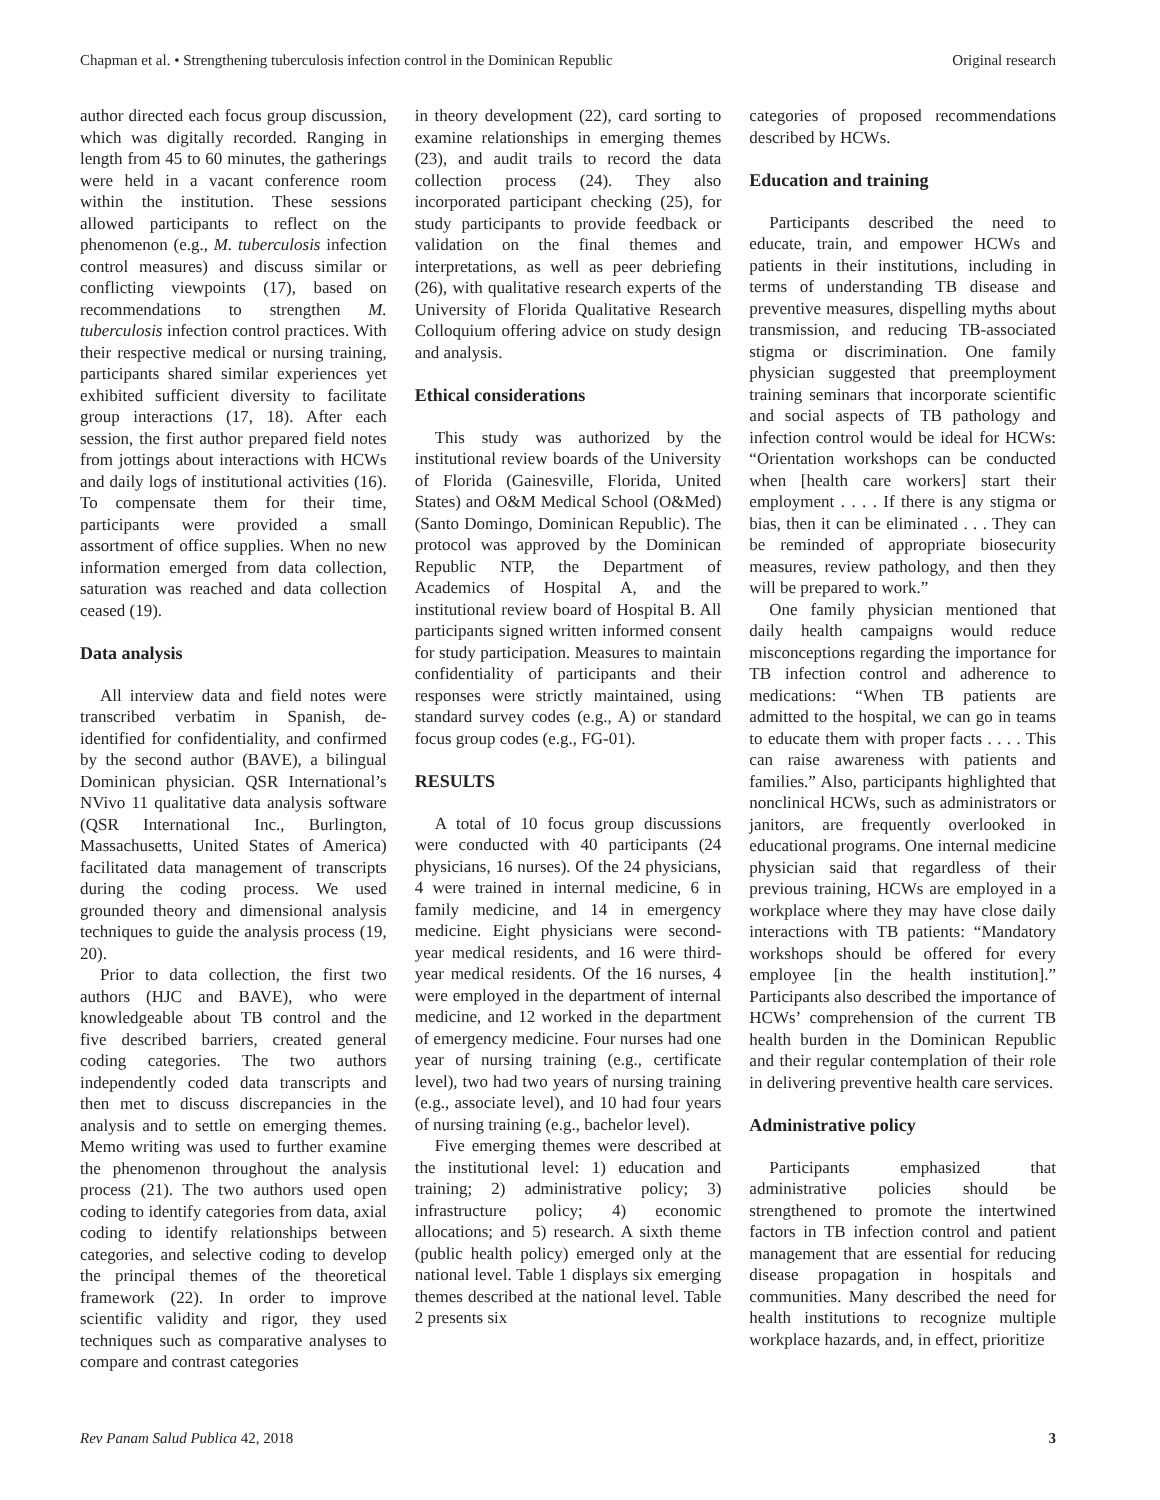Chapman et al. • Strengthening tuberculosis infection control in the Dominican Republic Original research
author directed each focus group discussion, which was digitally recorded. Ranging in length from 45 to 60 minutes, the gatherings were held in a vacant conference room within the institution. These sessions allowed participants to reflect on the phenomenon (e.g., M. tuberculosis infection control measures) and discuss similar or conflicting viewpoints (17), based on recommendations to strengthen M. tuberculosis infection control practices. With their respective medical or nursing training, participants shared similar experiences yet exhibited sufficient diversity to facilitate group interactions (17, 18). After each session, the first author prepared field notes from jottings about interactions with HCWs and daily logs of institutional activities (16). To compensate them for their time, participants were provided a small assortment of office supplies. When no new information emerged from data collection, saturation was reached and data collection ceased (19).
Data analysis
All interview data and field notes were transcribed verbatim in Spanish, de-identified for confidentiality, and confirmed by the second author (BAVE), a bilingual Dominican physician. QSR International’s NVivo 11 qualitative data analysis software (QSR International Inc., Burlington, Massachusetts, United States of America) facilitated data management of transcripts during the coding process. We used grounded theory and dimensional analysis techniques to guide the analysis process (19, 20).
Prior to data collection, the first two authors (HJC and BAVE), who were knowledgeable about TB control and the five described barriers, created general coding categories. The two authors independently coded data transcripts and then met to discuss discrepancies in the analysis and to settle on emerging themes. Memo writing was used to further examine the phenomenon throughout the analysis process (21). The two authors used open coding to identify categories from data, axial coding to identify relationships between categories, and selective coding to develop the principal themes of the theoretical framework (22). In order to improve scientific validity and rigor, they used techniques such as comparative analyses to compare and contrast categories
in theory development (22), card sorting to examine relationships in emerging themes (23), and audit trails to record the data collection process (24). They also incorporated participant checking (25), for study participants to provide feedback or validation on the final themes and interpretations, as well as peer debriefing (26), with qualitative research experts of the University of Florida Qualitative Research Colloquium offering advice on study design and analysis.
Ethical considerations
This study was authorized by the institutional review boards of the University of Florida (Gainesville, Florida, United States) and O&M Medical School (O&Med) (Santo Domingo, Dominican Republic). The protocol was approved by the Dominican Republic NTP, the Department of Academics of Hospital A, and the institutional review board of Hospital B. All participants signed written informed consent for study participation. Measures to maintain confidentiality of participants and their responses were strictly maintained, using standard survey codes (e.g., A) or standard focus group codes (e.g., FG-01).
RESULTS
A total of 10 focus group discussions were conducted with 40 participants (24 physicians, 16 nurses). Of the 24 physicians, 4 were trained in internal medicine, 6 in family medicine, and 14 in emergency medicine. Eight physicians were second-year medical residents, and 16 were third-year medical residents. Of the 16 nurses, 4 were employed in the department of internal medicine, and 12 worked in the department of emergency medicine. Four nurses had one year of nursing training (e.g., certificate level), two had two years of nursing training (e.g., associate level), and 10 had four years of nursing training (e.g., bachelor level).
Five emerging themes were described at the institutional level: 1) education and training; 2) administrative policy; 3) infrastructure policy; 4) economic allocations; and 5) research. A sixth theme (public health policy) emerged only at the national level. Table 1 displays six emerging themes described at the national level. Table 2 presents six
categories of proposed recommendations described by HCWs.
Education and training
Participants described the need to educate, train, and empower HCWs and patients in their institutions, including in terms of understanding TB disease and preventive measures, dispelling myths about transmission, and reducing TB-associated stigma or discrimination. One family physician suggested that preemployment training seminars that incorporate scientific and social aspects of TB pathology and infection control would be ideal for HCWs: “Orientation workshops can be conducted when [health care workers] start their employment . . . . If there is any stigma or bias, then it can be eliminated . . . They can be reminded of appropriate biosecurity measures, review pathology, and then they will be prepared to work.”
One family physician mentioned that daily health campaigns would reduce misconceptions regarding the importance for TB infection control and adherence to medications: “When TB patients are admitted to the hospital, we can go in teams to educate them with proper facts . . . . This can raise awareness with patients and families.” Also, participants highlighted that nonclinical HCWs, such as administrators or janitors, are frequently overlooked in educational programs. One internal medicine physician said that regardless of their previous training, HCWs are employed in a workplace where they may have close daily interactions with TB patients: “Mandatory workshops should be offered for every employee [in the health institution].” Participants also described the importance of HCWs’ comprehension of the current TB health burden in the Dominican Republic and their regular contemplation of their role in delivering preventive health care services.
Administrative policy
Participants emphasized that administrative policies should be strengthened to promote the intertwined factors in TB infection control and patient management that are essential for reducing disease propagation in hospitals and communities. Many described the need for health institutions to recognize multiple workplace hazards, and, in effect, prioritize
Rev Panam Salud Publica 42, 2018 3